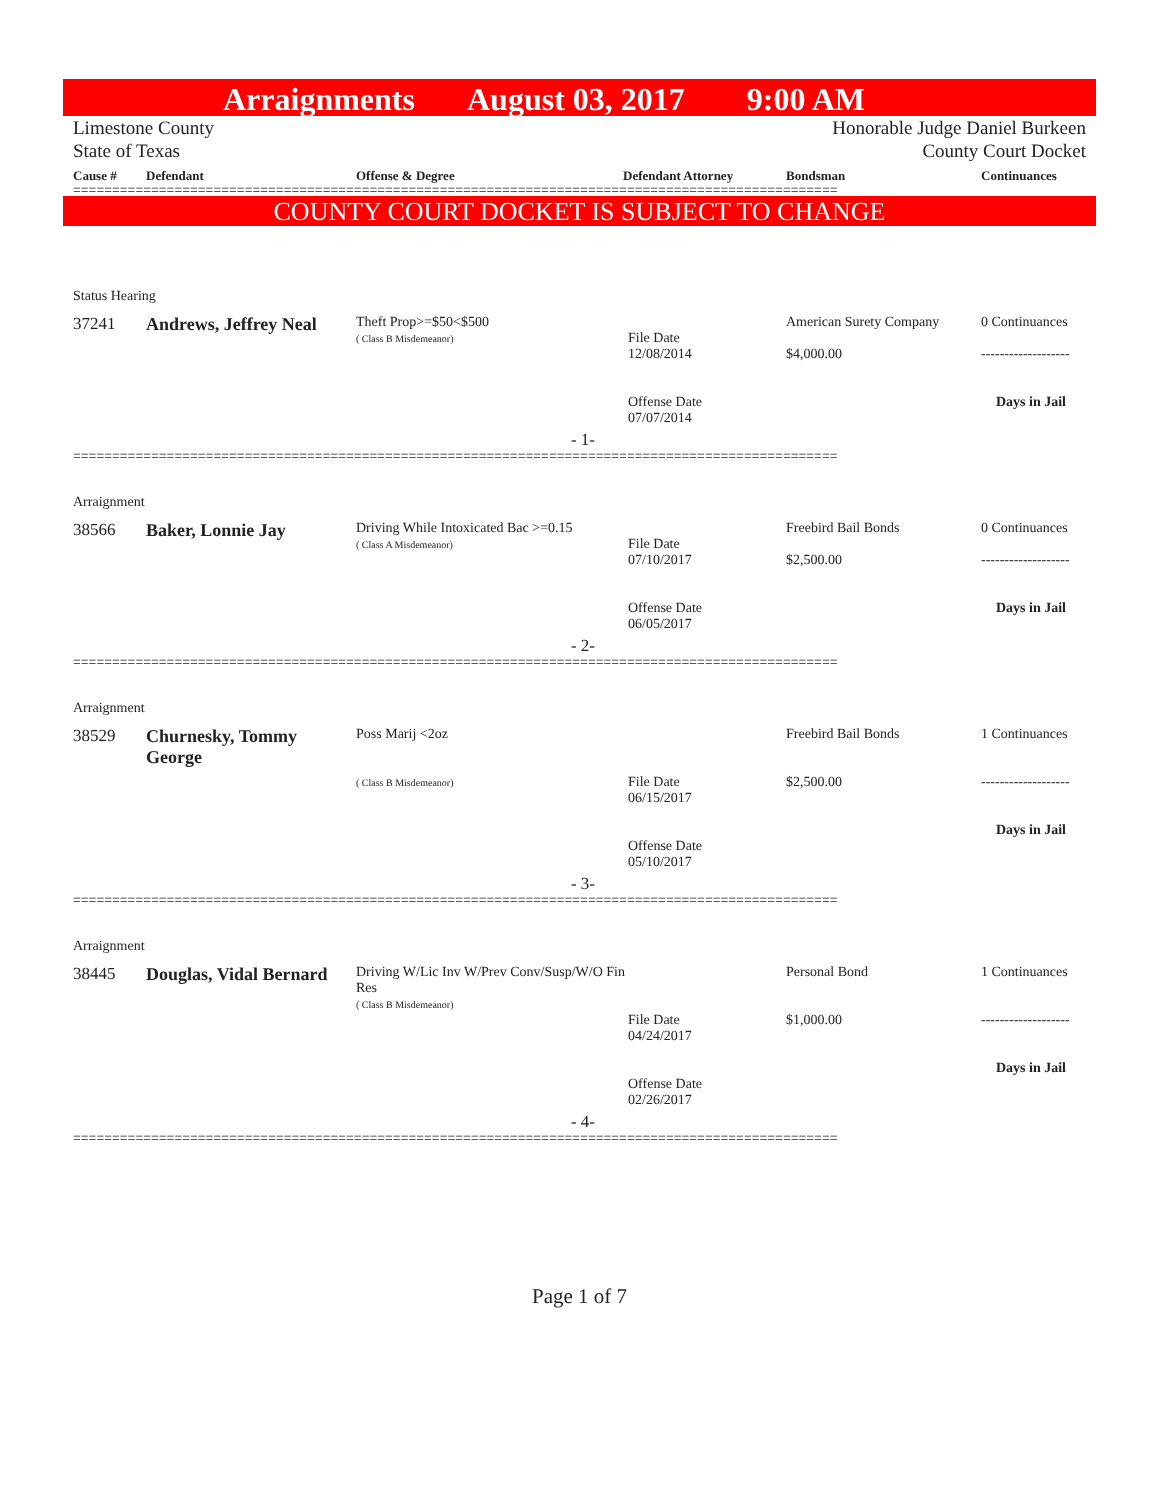Arraignments August 03, 2017 9:00 AM
Limestone County
State of Texas Honorable Judge Daniel Burkeen
County Court Docket
| Cause # | Defendant | Offense & Degree | Defendant Attorney | Bondsman | Continuances |
| --- | --- | --- | --- | --- | --- |
==================================================================================================
COUNTY COURT DOCKET IS SUBJECT TO CHANGE
| Status Hearing | | | | | |
| 37241 | Andrews, Jeffrey Neal | Theft Prop>=$50<$500 ( Class B Misdemeanor) | File Date 12/08/2014 Offense Date 07/07/2014 | American Surety Company $4,000.00 | 0 Continuances ------------------- Days in Jail |
| - 1- | | | | | |
==================================================================================================
| Arraignment | | | | | |
| 38566 | Baker, Lonnie Jay | Driving While Intoxicated Bac >=0.15 ( Class A Misdemeanor) | File Date 07/10/2017 Offense Date 06/05/2017 | Freebird Bail Bonds $2,500.00 | 0 Continuances ------------------- Days in Jail |
| - 2- | | | | | |
==================================================================================================
| Arraignment | | | | | |
| 38529 | Churnesky, Tommy George | Poss Marij <2oz ( Class B Misdemeanor) | File Date 06/15/2017 Offense Date 05/10/2017 | Freebird Bail Bonds $2,500.00 | 1 Continuances ------------------- Days in Jail |
| - 3- | | | | | |
==================================================================================================
| Arraignment | | | | | |
| 38445 | Douglas, Vidal Bernard | Driving W/Lic Inv W/Prev Conv/Susp/W/O Fin Res ( Class B Misdemeanor) | File Date 04/24/2017 Offense Date 02/26/2017 | Personal Bond $1,000.00 | 1 Continuances ------------------- Days in Jail |
| - 4- | | | | | |
==================================================================================================
Page 1 of 7